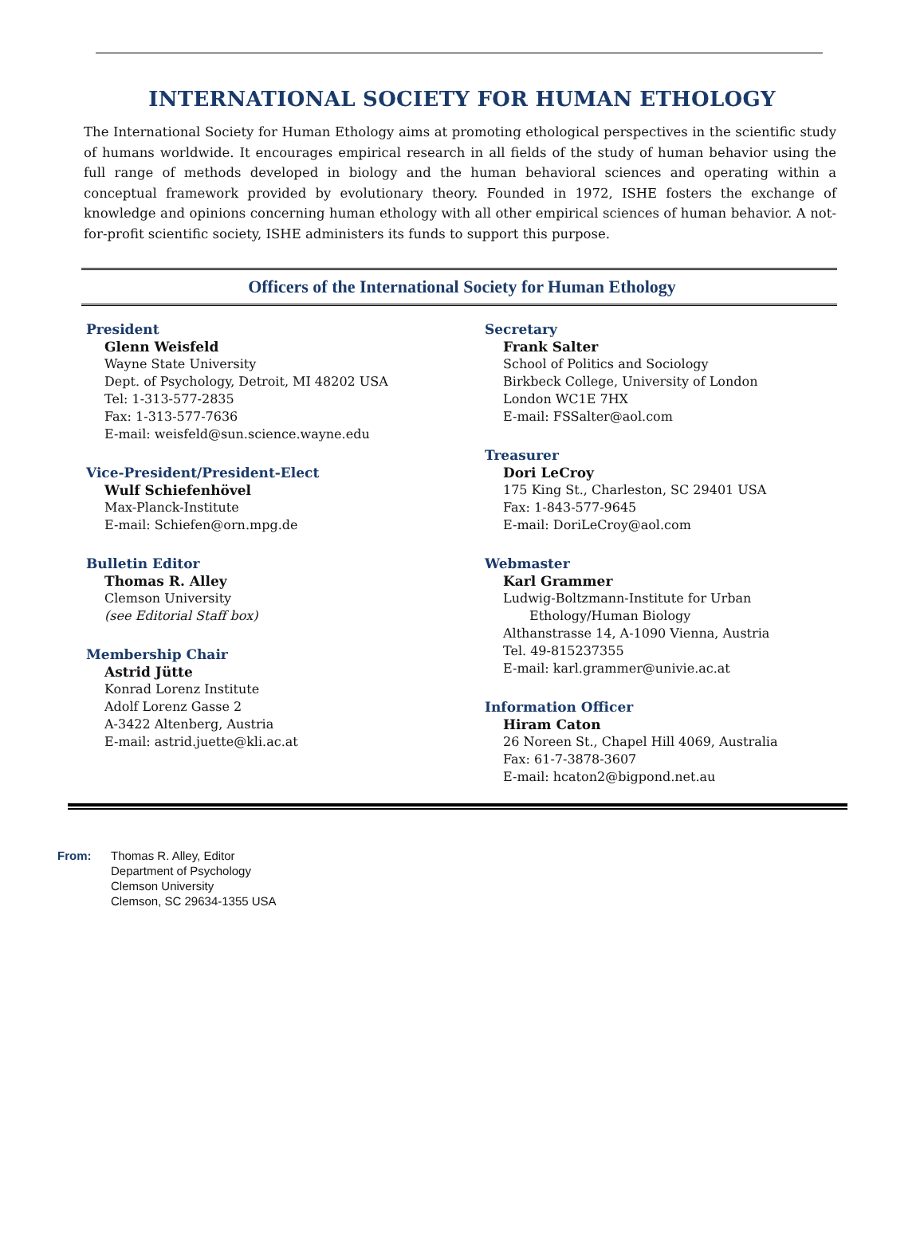INTERNATIONAL SOCIETY FOR HUMAN ETHOLOGY
The International Society for Human Ethology aims at promoting ethological perspectives in the scientific study of humans worldwide. It encourages empirical research in all fields of the study of human behavior using the full range of methods developed in biology and the human behavioral sciences and operating within a conceptual framework provided by evolutionary theory. Founded in 1972, ISHE fosters the exchange of knowledge and opinions concerning human ethology with all other empirical sciences of human behavior. A not-for-profit scientific society, ISHE administers its funds to support this purpose.
Officers of the International Society for Human Ethology
President
Glenn Weisfeld
Wayne State University
Dept. of Psychology, Detroit, MI 48202 USA
Tel: 1-313-577-2835
Fax: 1-313-577-7636
E-mail: weisfeld@sun.science.wayne.edu
Vice-President/President-Elect
Wulf Schiefenhövel
Max-Planck-Institute
E-mail: Schiefen@orn.mpg.de
Bulletin Editor
Thomas R. Alley
Clemson University
(see Editorial Staff box)
Membership Chair
Astrid Jütte
Konrad Lorenz Institute
Adolf Lorenz Gasse 2
A-3422 Altenberg, Austria
E-mail: astrid.juette@kli.ac.at
Secretary
Frank Salter
School of Politics and Sociology
Birkbeck College, University of London
London WC1E 7HX
E-mail: FSSalter@aol.com
Treasurer
Dori LeCroy
175 King St., Charleston, SC 29401 USA
Fax: 1-843-577-9645
E-mail: DoriLeCroy@aol.com
Webmaster
Karl Grammer
Ludwig-Boltzmann-Institute for Urban
Ethology/Human Biology
Althanstrasse 14, A-1090 Vienna, Austria
Tel. 49-815237355
E-mail: karl.grammer@univie.ac.at
Information Officer
Hiram Caton
26 Noreen St., Chapel Hill 4069, Australia
Fax: 61-7-3878-3607
E-mail: hcaton2@bigpond.net.au
From: Thomas R. Alley, Editor
Department of Psychology
Clemson University
Clemson, SC 29634-1355 USA